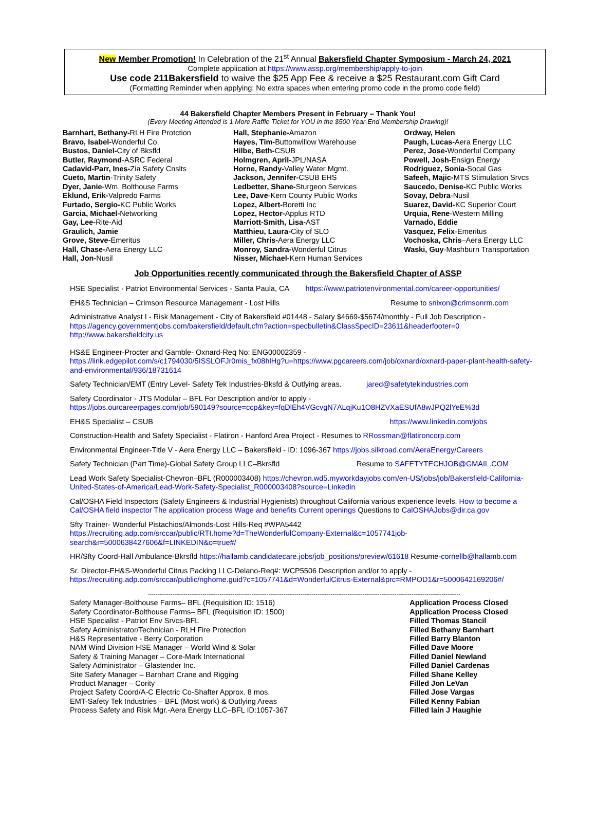New Member Promotion! In Celebration of the 21<sup>st</sup> Annual Bakersfield Chapter Symposium - March 24, 2021
Complete application at https://www.assp.org/membership/apply-to-join
Use code 211Bakersfield to waive the $25 App Fee & receive a $25 Restaurant.com Gift Card
(Formatting Reminder when applying: No extra spaces when entering promo code in the promo code field)
44 Bakersfield Chapter Members Present in February – Thank You!
(Every Meeting Attended is 1 More Raffle Ticket for YOU in the $500 Year-End Membership Drawing)!
Barnhart, Bethany-RLH Fire Protction
Bravo, Isabel-Wonderful Co.
Bustos, Daniel-City of Bksfld
Butler, Raymond-ASRC Federal
Cadavid-Parr, Ines-Zia Safety Cnslts
Cueto, Martin-Trinity Safety
Dyer, Janie-Wm. Bolthouse Farms
Eklund, Erik-Valpredo Farms
Furtado, Sergio-KC Public Works
Garcia, Michael-Networking
Gay, Lee-Rite-Aid
Graulich, Jamie
Grove, Steve-Emeritus
Hall, Chase-Aera Energy LLC
Hall, Jon-Nusil
Hall, Stephanie-Amazon
Hayes, Tim-Buttonwillow Warehouse
Hilbe, Beth-CSUB
Holmgren, April-JPL/NASA
Horne, Randy-Valley Water Mgmt.
Jackson, Jennifer-CSUB EHS
Ledbetter, Shane-Sturgeon Services
Lee, Dave-Kern County Public Works
Lopez, Albert-Boretti Inc
Lopez, Hector-Applus RTD
Marriott-Smith, Lisa-AST
Matthieu, Laura-City of SLO
Miller, Chris-Aera Energy LLC
Monroy, Sandra-Wonderful Citrus
Nisser, Michael-Kern Human Services
Ordway, Helen
Paugh, Lucas-Aera Energy LLC
Perez, Jose-Wonderful Company
Powell, Josh-Ensign Energy
Rodriguez, Sonia-Socal Gas
Safeeh, Majic-MTS Stimulation Srvcs
Saucedo, Denise-KC Public Works
Sovay, Debra-Nusil
Suarez, David-KC Superior Court
Urquia, Rene-Western Milling
Varnado, Eddie
Vasquez, Felix-Emeritus
Vochoska, Chris–Aera Energy LLC
Waski, Guy-Mashburn Transportation
Job Opportunities recently communicated through the Bakersfield Chapter of ASSP
HSE Specialist - Patriot Environmental Services - Santa Paula, CA https://www.patriotenvironmental.com/career-opportunities/
EH&S Technician – Crimson Resource Management - Lost Hills Resume to snixon@crimsonrm.com
Administrative Analyst I - Risk Management - City of Bakersfield #01448 - Salary $4669-$5674/monthly - Full Job Description -
https://agency.governmentjobs.com/bakersfield/default.cfm?action=specbulletin&ClassSpecID=23611&headerfooter=0
http://www.bakersfieldcity.us
HS&E Engineer-Procter and Gamble- Oxnard-Req No: ENG00002359 -
https://link.edgepilot.com/s/c1794030/5ISSLOFJr0mis_fx08hlHg?u=https://www.pgcareers.com/job/oxnard/oxnard-paper-plant-health-safety-and-environmental/936/18731614
Safety Technician/EMT (Entry Level- Safety Tek Industries-Bksfd & Outlying areas. jared@safetytekindustries.com
Safety Coordinator - JTS Modular – BFL For Description and/or to apply -
https://jobs.ourcareerpages.com/job/590149?source=ccp&key=fqDlEh4VGcvgN7ALqjKu1O8HZVXaESUfA8wJPQ2lYeE%3d
EH&S Specialist – CSUB https://www.linkedin.com/jobs
Construction-Health and Safety Specialist - Flatiron - Hanford Area Project - Resumes to RRossman@flatironcorp.com
Environmental Engineer-Title V - Aera Energy LLC – Bakersfield - ID: 1096-367 https://jobs.silkroad.com/AeraEnergy/Careers
Safety Technician (Part Time)-Global Safety Group LLC–Bkrsfld Resume to SAFETYTECHJOB@GMAIL.COM
Lead Work Safety Specialist-Chevron–BFL (R000003408) https://chevron.wd5.myworkdayjobs.com/en-US/jobs/job/Bakersfield-California-United-States-of-America/Lead-Work-Safety-Specialist_R000003408?source=Linkedin
Cal/OSHA Field Inspectors (Safety Engineers & Industrial Hygienists) throughout California various experience levels. How to become a Cal/OSHA field inspector The application process Wage and benefits Current openings Questions to CalOSHAJobs@dir.ca.gov
Sfty Trainer- Wonderful Pistachios/Almonds-Lost Hills-Req #WPA5442
https://recruiting.adp.com/srccar/public/RTI.home?d=TheWonderfulCompany-External&c=1057741job-search&r=5000638427606&f=LINKEDIN&o=true#/
HR/Sfty Coord-Hall Ambulance-Bkrsfld https://hallamb.candidatecare.jobs/job_positions/preview/61618 Resume-cornellb@hallamb.com
Sr. Director-EH&S-Wonderful Citrus Packing LLC-Delano-Req#: WCP5506 Description and/or to apply -
https://recruiting.adp.com/srccar/public/nghome.guid?c=1057741&d=WonderfulCitrus-External&prc=RMPOD1&r=5000642169206#/
----------------------------------------------------------------------------------------------------------------------------------------------------------------------
| Safety Manager-Bolthouse Farms– BFL (Requisition ID: 1516) | Application Process Closed |
| Safety Coordinator-Bolthouse Farms– BFL (Requisition ID: 1500) | Application Process Closed |
| HSE Specialist - Patriot Env Srvcs-BFL | Filled Thomas Stancil |
| Safety Administrator/Technician - RLH Fire Protection | Filled Bethany Barnhart |
| H&S Representative - Berry Corporation | Filled Barry Blanton |
| NAM Wind Division HSE Manager – World Wind & Solar | Filled Dave Moore |
| Safety & Training Manager – Core-Mark International | Filled Daniel Newland |
| Safety Administrator – Glastender Inc. | Filled Daniel Cardenas |
| Site Safety Manager – Barnhart Crane and Rigging | Filled Shane Kelley |
| Product Manager – Cority | Filled Jon LeVan |
| Project Safety Coord/A-C Electric Co-Shafter Approx. 8 mos. | Filled Jose Vargas |
| EMT-Safety Tek Industries – BFL (Most work) & Outlying Areas | Filled Kenny Fabian |
| Process Safety and Risk Mgr.-Aera Energy LLC–BFL ID:1057-367 | Filled Iain J Haughie |